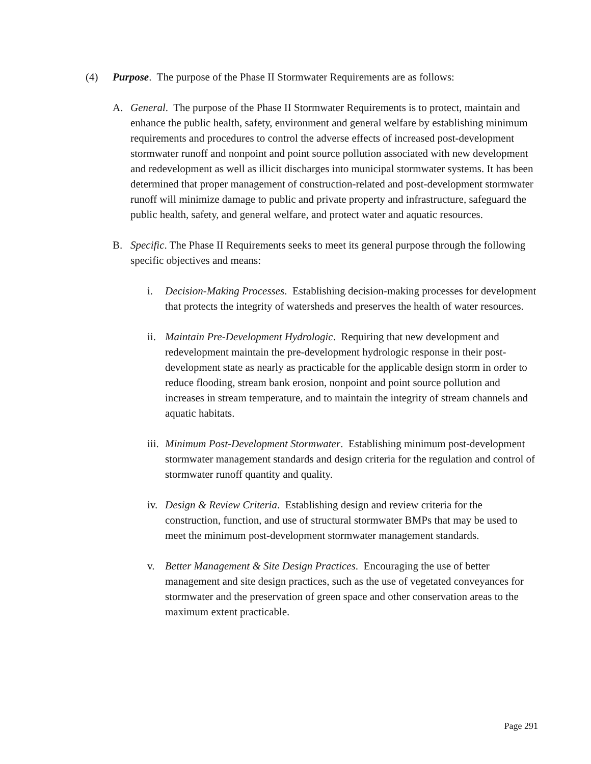(4) Purpose. The purpose of the Phase II Stormwater Requirements are as follows:
A. General. The purpose of the Phase II Stormwater Requirements is to protect, maintain and enhance the public health, safety, environment and general welfare by establishing minimum requirements and procedures to control the adverse effects of increased post-development stormwater runoff and nonpoint and point source pollution associated with new development and redevelopment as well as illicit discharges into municipal stormwater systems. It has been determined that proper management of construction-related and post-development stormwater runoff will minimize damage to public and private property and infrastructure, safeguard the public health, safety, and general welfare, and protect water and aquatic resources.
B. Specific. The Phase II Requirements seeks to meet its general purpose through the following specific objectives and means:
i. Decision-Making Processes. Establishing decision-making processes for development that protects the integrity of watersheds and preserves the health of water resources.
ii.
Maintain Pre-Development Hydrologic. Requiring that new development and redevelopment maintain the pre-development hydrologic response in their post-development state as nearly as practicable for the applicable design storm in order to reduce flooding, stream bank erosion, nonpoint and point source pollution and increases in stream temperature, and to maintain the integrity of stream channels and aquatic habitats.
iii.
Minimum Post-Development Stormwater. Establishing minimum post-development stormwater management standards and design criteria for the regulation and control of stormwater runoff quantity and quality.
iv.
Design & Review Criteria. Establishing design and review criteria for the construction, function, and use of structural stormwater BMPs that may be used to meet the minimum post-development stormwater management standards.
v. Better Management & Site Design Practices. Encouraging the use of better management and site design practices, such as the use of vegetated conveyances for stormwater and the preservation of green space and other conservation areas to the maximum extent practicable.
Page 291